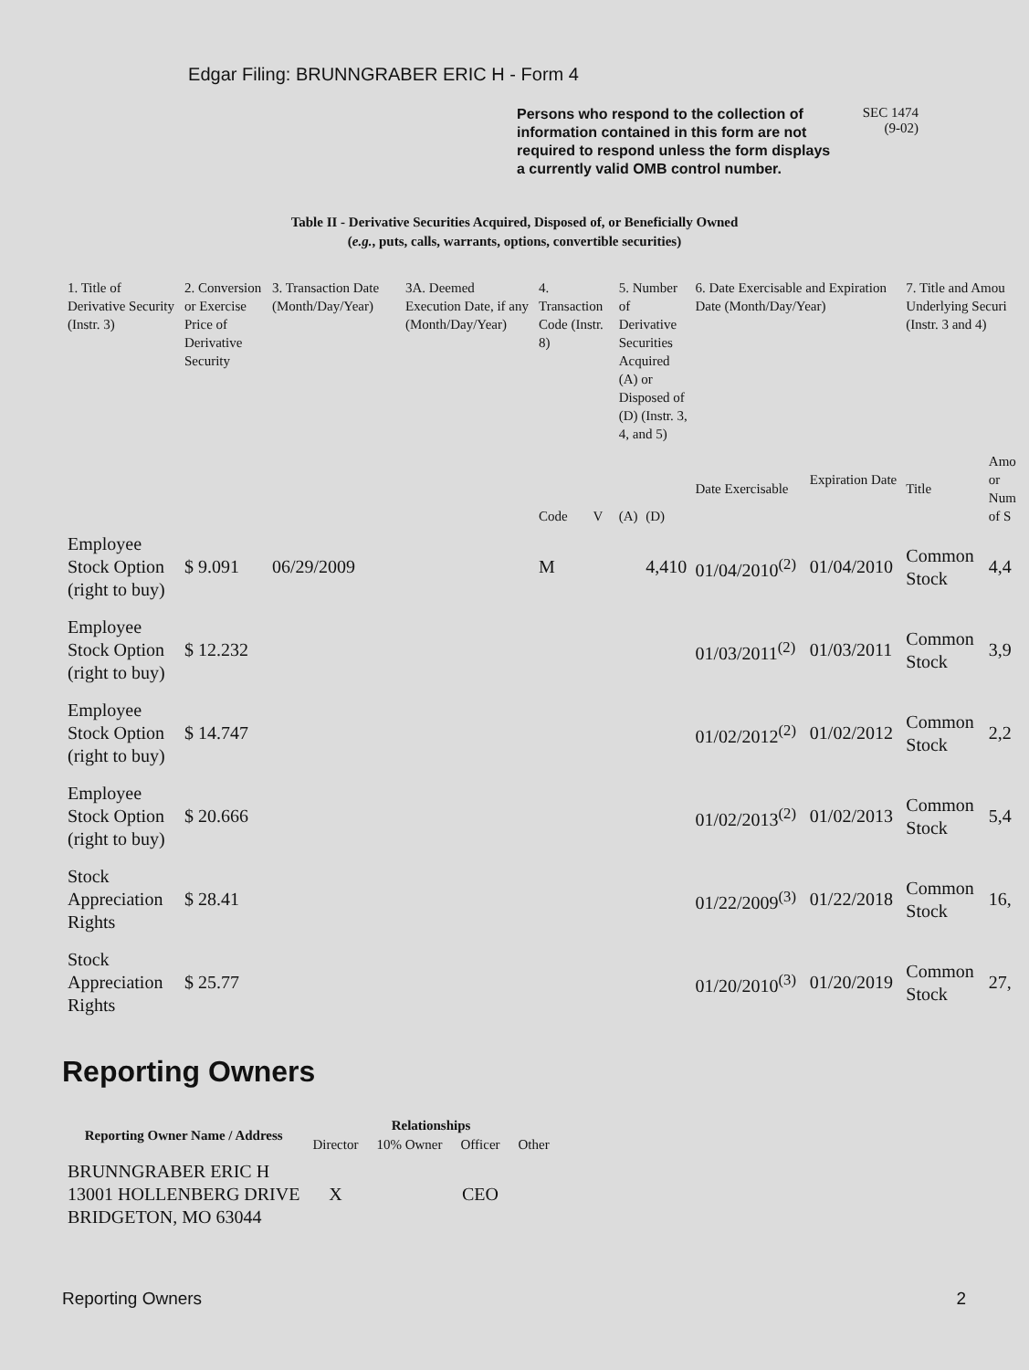Edgar Filing: BRUNNGRABER ERIC H - Form 4
Persons who respond to the collection of information contained in this form are not required to respond unless the form displays a currently valid OMB control number.
SEC 1474
(9-02)
Table II - Derivative Securities Acquired, Disposed of, or Beneficially Owned
(e.g., puts, calls, warrants, options, convertible securities)
| 1. Title of Derivative Security (Instr. 3) | 2. Conversion or Exercise Price of Derivative Security | 3. Transaction Date (Month/Day/Year) | 3A. Deemed Execution Date, if any (Month/Day/Year) | 4. Transaction Code (Instr. 8) | | 5. Number of Derivative Securities Acquired (A) or Disposed of (D) (Instr. 3, 4, and 5) | | 6. Date Exercisable and Expiration Date (Month/Day/Year) | | 7. Title and Amou Underlying Securi (Instr. 3 and 4) | |
| --- | --- | --- | --- | --- | --- | --- | --- | --- | --- | --- | --- |
| | | | | Code | V | (A) | (D) | Date Exercisable | Expiration Date | Title | Amo or Num of S |
| Employee Stock Option (right to buy) | $ 9.091 | 06/29/2009 | | M | | | 4,410 | 01/04/2010<sup>(2)</sup> | 01/04/2010 | Common Stock | 4,4 |
| Employee Stock Option (right to buy) | $ 12.232 | | | | | | | 01/03/2011<sup>(2)</sup> | 01/03/2011 | Common Stock | 3,9 |
| Employee Stock Option (right to buy) | $ 14.747 | | | | | | | 01/02/2012<sup>(2)</sup> | 01/02/2012 | Common Stock | 2,2 |
| Employee Stock Option (right to buy) | $ 20.666 | | | | | | | 01/02/2013<sup>(2)</sup> | 01/02/2013 | Common Stock | 5,4 |
| Stock Appreciation Rights | $ 28.41 | | | | | | | 01/22/2009<sup>(3)</sup> | 01/22/2018 | Common Stock | 16, |
| Stock Appreciation Rights | $ 25.77 | | | | | | | 01/20/2010<sup>(3)</sup> | 01/20/2019 | Common Stock | 27, |
Reporting Owners
| Reporting Owner Name / Address | Relationships | | | |
| --- | --- | --- | --- | --- |
| | Director | 10% Owner | Officer | Other |
| BRUNNGRABER ERIC H 13001 HOLLENBERG DRIVE BRIDGETON, MO 63044 | X | | CEO | |
Reporting Owners 2